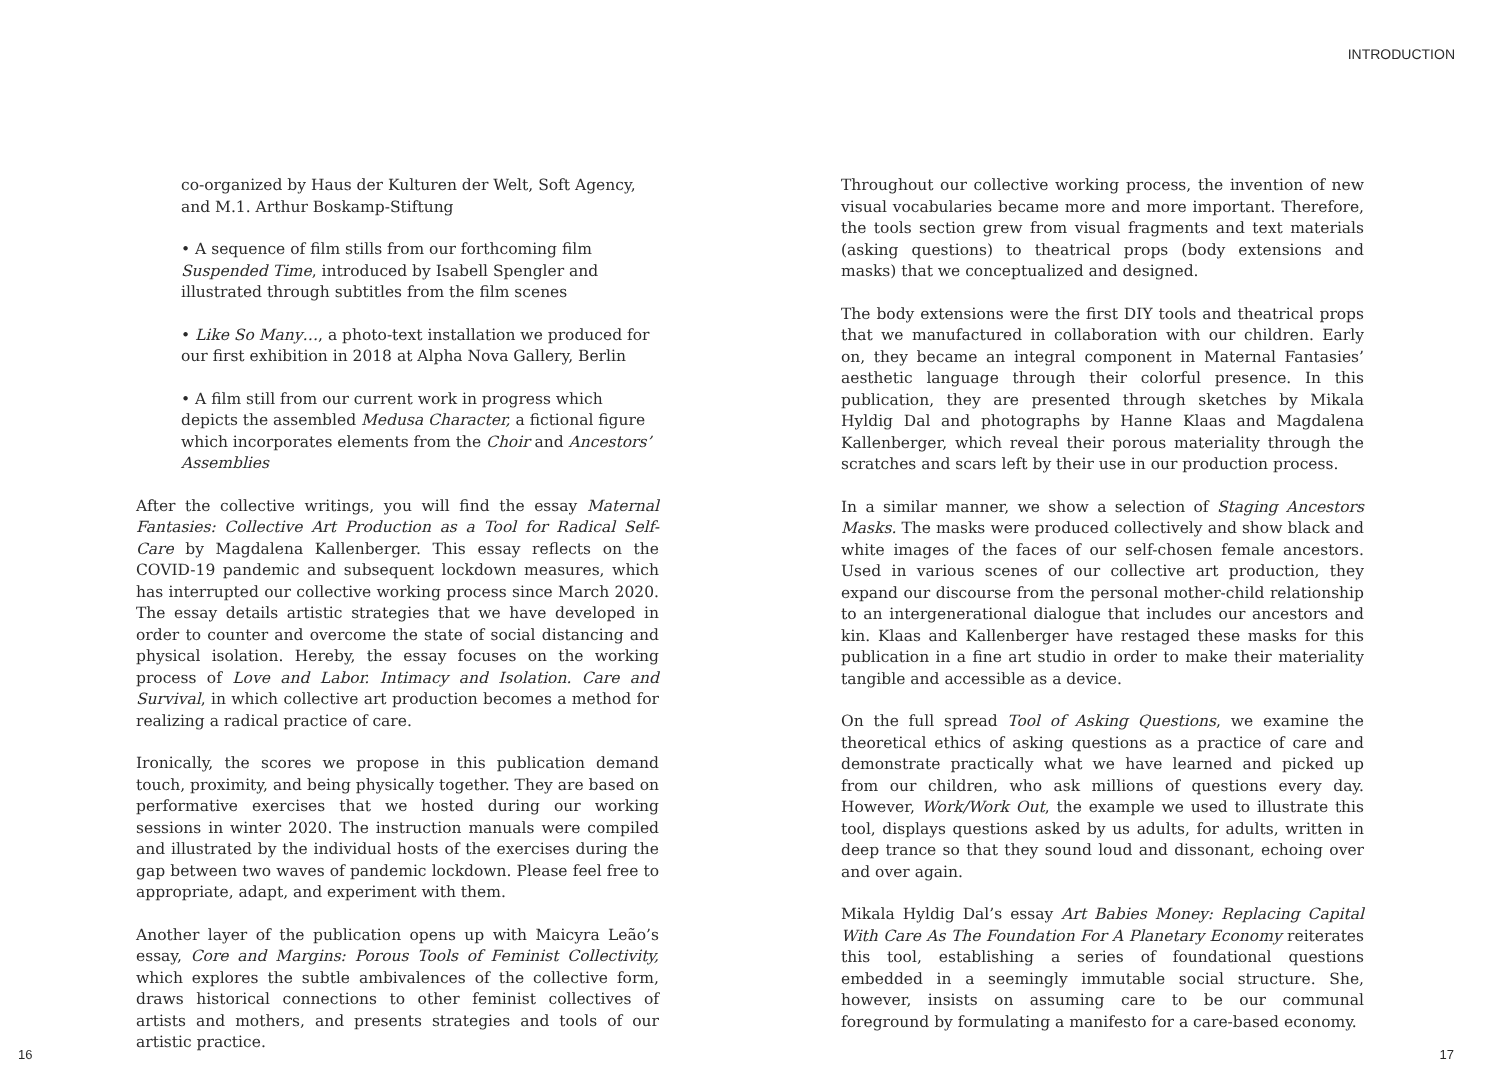INTRODUCTION
co-organized by Haus der Kulturen der Welt, Soft Agency, and M.1. Arthur Boskamp-Stiftung
• A sequence of film stills from our forthcoming film Suspended Time, introduced by Isabell Spengler and illustrated through subtitles from the film scenes
• Like So Many…, a photo-text installation we produced for our first exhibition in 2018 at Alpha Nova Gallery, Berlin
• A film still from our current work in progress which depicts the assembled Medusa Character, a fictional figure which incorporates elements from the Choir and Ancestors’ Assemblies
After the collective writings, you will find the essay Maternal Fantasies: Collective Art Production as a Tool for Radical Self-Care by Magdalena Kallenberger. This essay reflects on the COVID-19 pandemic and subsequent lockdown measures, which has interrupted our collective working process since March 2020. The essay details artistic strategies that we have developed in order to counter and overcome the state of social distancing and physical isolation. Hereby, the essay focuses on the working process of Love and Labor. Intimacy and Isolation. Care and Survival, in which collective art production becomes a method for realizing a radical practice of care.
Ironically, the scores we propose in this publication demand touch, proximity, and being physically together. They are based on performative exercises that we hosted during our working sessions in winter 2020. The instruction manuals were compiled and illustrated by the individual hosts of the exercises during the gap between two waves of pandemic lockdown. Please feel free to appropriate, adapt, and experiment with them.
Another layer of the publication opens up with Maicyra Leão’s essay, Core and Margins: Porous Tools of Feminist Collectivity, which explores the subtle ambivalences of the collective form, draws historical connections to other feminist collectives of artists and mothers, and presents strategies and tools of our artistic practice.
Throughout our collective working process, the invention of new visual vocabularies became more and more important. Therefore, the tools section grew from visual fragments and text materials (asking questions) to theatrical props (body extensions and masks) that we conceptualized and designed.
The body extensions were the first DIY tools and theatrical props that we manufactured in collaboration with our children. Early on, they became an integral component in Maternal Fantasies’ aesthetic language through their colorful presence. In this publication, they are presented through sketches by Mikala Hyldig Dal and photographs by Hanne Klaas and Magdalena Kallenberger, which reveal their porous materiality through the scratches and scars left by their use in our production process.
In a similar manner, we show a selection of Staging Ancestors Masks. The masks were produced collectively and show black and white images of the faces of our self-chosen female ancestors. Used in various scenes of our collective art production, they expand our discourse from the personal mother-child relationship to an intergenerational dialogue that includes our ancestors and kin. Klaas and Kallenberger have restaged these masks for this publication in a fine art studio in order to make their materiality tangible and accessible as a device.
On the full spread Tool of Asking Questions, we examine the theoretical ethics of asking questions as a practice of care and demonstrate practically what we have learned and picked up from our children, who ask millions of questions every day. However, Work/Work Out, the example we used to illustrate this tool, displays questions asked by us adults, for adults, written in deep trance so that they sound loud and dissonant, echoing over and over again.
Mikala Hyldig Dal’s essay Art Babies Money: Replacing Capital With Care As The Foundation For A Planetary Economy reiterates this tool, establishing a series of foundational questions embedded in a seemingly immutable social structure. She, however, insists on assuming care to be our communal foreground by formulating a manifesto for a care-based economy.
16 17